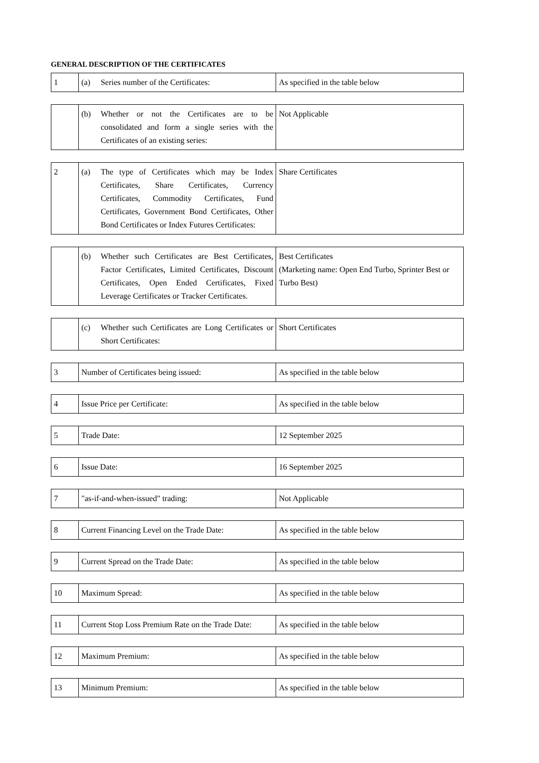GENERAL DESCRIPTION OF THE CERTIFICATES
| 1 | (a) Series number of the Certificates: | As specified in the table below |
| | (b) Whether or not the Certificates are to be consolidated and form a single series with the Certificates of an existing series: | Not Applicable |
| 2 | (a) The type of Certificates which may be Index Certificates, Share Certificates, Currency Certificates, Commodity Certificates, Fund Certificates, Government Bond Certificates, Other Bond Certificates or Index Futures Certificates: | Share Certificates |
| | (b) Whether such Certificates are Best Certificates, Factor Certificates, Limited Certificates, Discount Certificates, Open Ended Certificates, Fixed Leverage Certificates or Tracker Certificates. | Best Certificates (Marketing name: Open End Turbo, Sprinter Best or Turbo Best) |
| | (c) Whether such Certificates are Long Certificates or Short Certificates: | Short Certificates |
| 3 | Number of Certificates being issued: | As specified in the table below |
| 4 | Issue Price per Certificate: | As specified in the table below |
| 5 | Trade Date: | 12 September 2025 |
| 6 | Issue Date: | 16 September 2025 |
| 7 | "as-if-and-when-issued" trading: | Not Applicable |
| 8 | Current Financing Level on the Trade Date: | As specified in the table below |
| 9 | Current Spread on the Trade Date: | As specified in the table below |
| 10 | Maximum Spread: | As specified in the table below |
| 11 | Current Stop Loss Premium Rate on the Trade Date: | As specified in the table below |
| 12 | Maximum Premium: | As specified in the table below |
| 13 | Minimum Premium: | As specified in the table below |